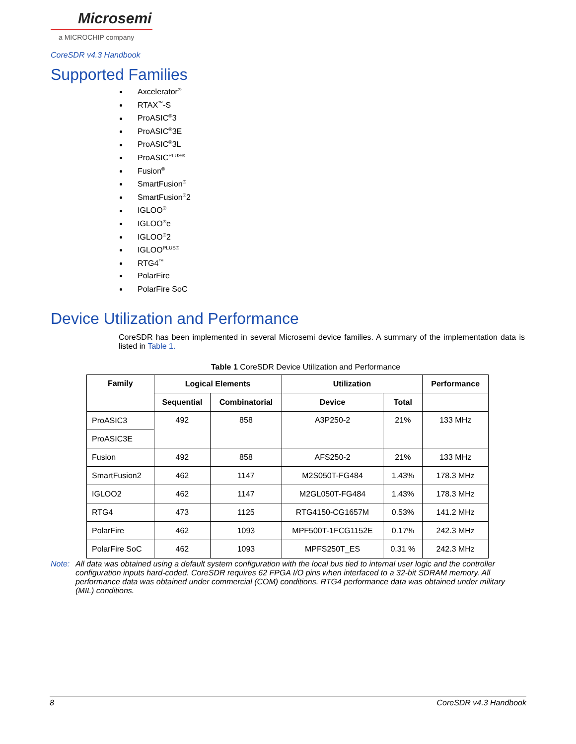Microsemi
a MICROCHIP company
CoreSDR v4.3 Handbook
Supported Families
Axcelerator<sup>®</sup>
RTAX<sup>™</sup>-S
ProASIC<sup>®</sup>3
ProASIC<sup>®</sup>3E
ProASIC<sup>®</sup>3L
ProASIC<sup>PLUS®</sup>
Fusion<sup>®</sup>
SmartFusion<sup>®</sup>
SmartFusion<sup>®</sup>2
IGLOO<sup>®</sup>
IGLOO<sup>®</sup>e
IGLOO<sup>®</sup>2
IGLOO<sup>PLUS®</sup>
RTG4<sup>™</sup>
PolarFire
PolarFire SoC
Device Utilization and Performance
CoreSDR has been implemented in several Microsemi device families. A summary of the implementation data is listed in Table 1.
Table 1 CoreSDR Device Utilization and Performance
| Family | Logical Elements | | Utilization | | Performance |
| --- | --- | --- | --- | --- | --- |
| | Sequential | Combinatorial | Device | Total | |
| ProASIC3 | 492 | 858 | A3P250-2 | 21% | 133 MHz |
| ProASIC3E | | | | | |
| Fusion | 492 | 858 | AFS250-2 | 21% | 133 MHz |
| SmartFusion2 | 462 | 1147 | M2S050T-FG484 | 1.43% | 178.3 MHz |
| IGLOO2 | 462 | 1147 | M2GL050T-FG484 | 1.43% | 178.3 MHz |
| RTG4 | 473 | 1125 | RTG4150-CG1657M | 0.53% | 141.2 MHz |
| PolarFire | 462 | 1093 | MPF500T-1FCG1152E | 0.17% | 242.3 MHz |
| PolarFire SoC | 462 | 1093 | MPFS250T_ES | 0.31 % | 242.3 MHz |
Note: All data was obtained using a default system configuration with the local bus tied to internal user logic and the controller configuration inputs hard-coded. CoreSDR requires 62 FPGA I/O pins when interfaced to a 32-bit SDRAM memory. All performance data was obtained under commercial (COM) conditions. RTG4 performance data was obtained under military (MIL) conditions.
8 CoreSDR v4.3 Handbook